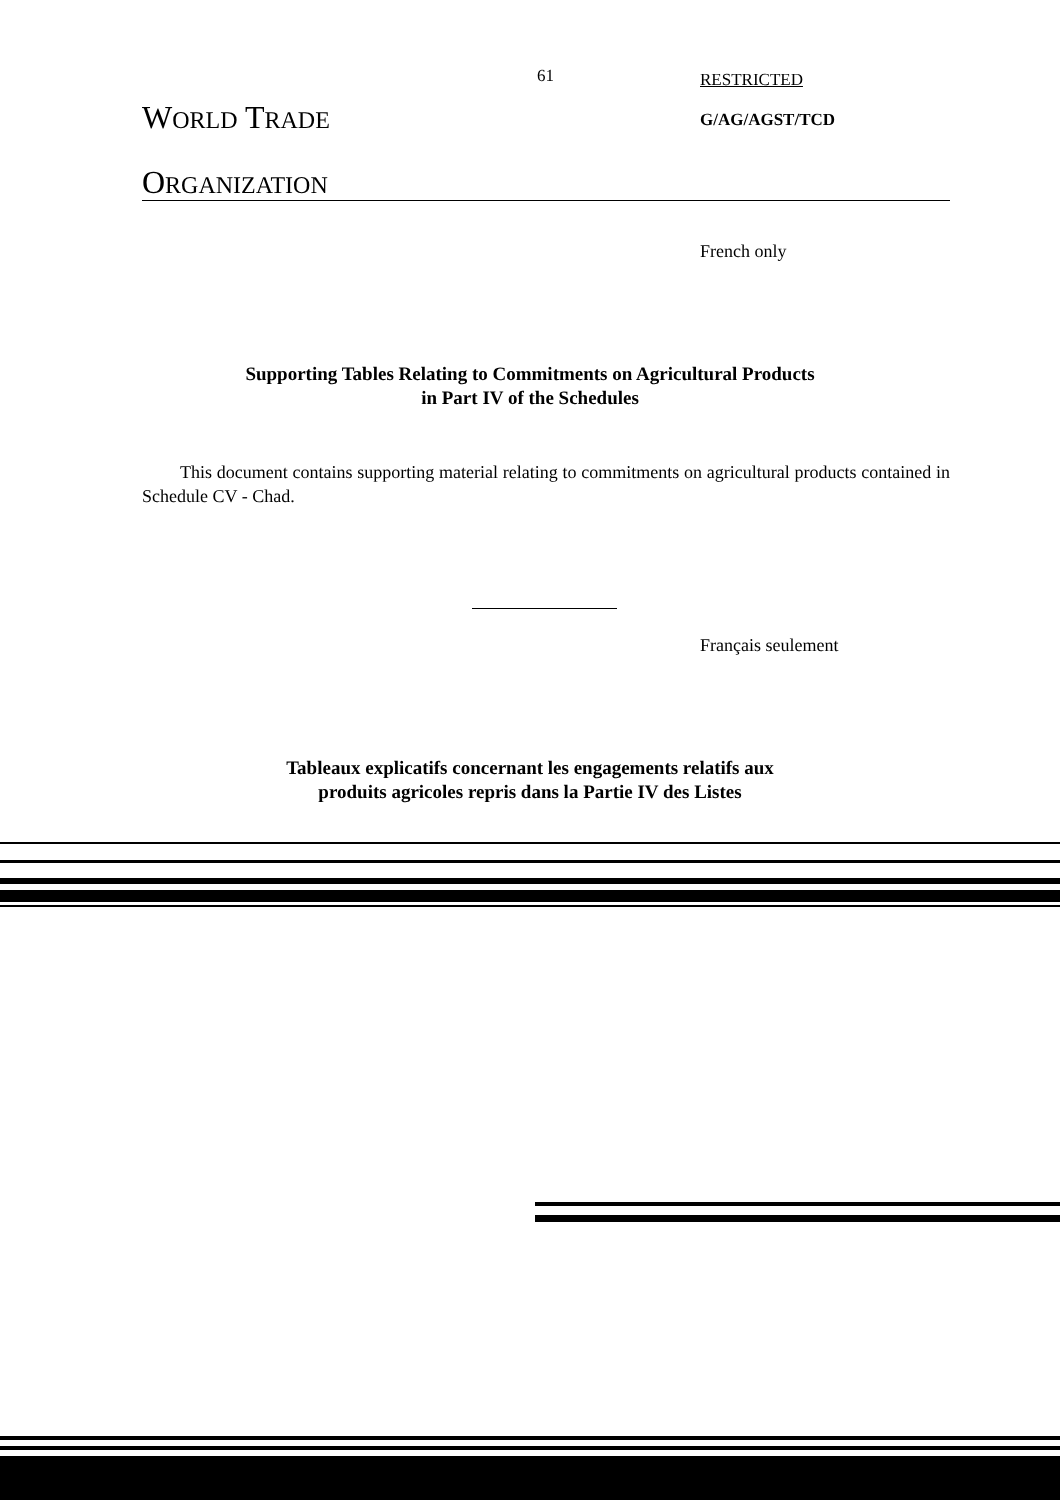61
WORLD TRADE
ORGANIZATION
RESTRICTED
G/AG/AGST/TCD
French only
Supporting Tables Relating to Commitments on Agricultural Products
in Part IV of the Schedules
This document contains supporting material relating to commitments on agricultural products contained in Schedule CV - Chad.
Français seulement
Tableaux explicatifs concernant les engagements relatifs aux
produits agricoles repris dans la Partie IV des Listes